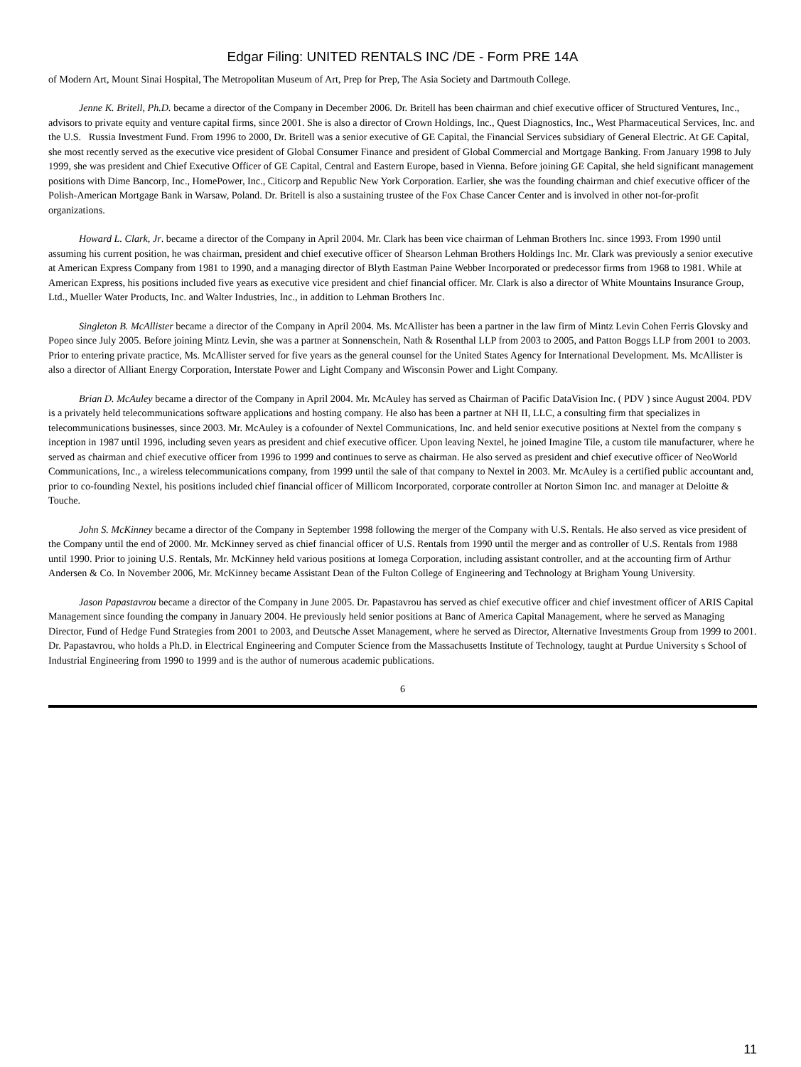Edgar Filing: UNITED RENTALS INC /DE - Form PRE 14A
of Modern Art, Mount Sinai Hospital, The Metropolitan Museum of Art, Prep for Prep, The Asia Society and Dartmouth College.
Jenne K. Britell, Ph.D. became a director of the Company in December 2006. Dr. Britell has been chairman and chief executive officer of Structured Ventures, Inc., advisors to private equity and venture capital firms, since 2001. She is also a director of Crown Holdings, Inc., Quest Diagnostics, Inc., West Pharmaceutical Services, Inc. and the U.S. Russia Investment Fund. From 1996 to 2000, Dr. Britell was a senior executive of GE Capital, the Financial Services subsidiary of General Electric. At GE Capital, she most recently served as the executive vice president of Global Consumer Finance and president of Global Commercial and Mortgage Banking. From January 1998 to July 1999, she was president and Chief Executive Officer of GE Capital, Central and Eastern Europe, based in Vienna. Before joining GE Capital, she held significant management positions with Dime Bancorp, Inc., HomePower, Inc., Citicorp and Republic New York Corporation. Earlier, she was the founding chairman and chief executive officer of the Polish-American Mortgage Bank in Warsaw, Poland. Dr. Britell is also a sustaining trustee of the Fox Chase Cancer Center and is involved in other not-for-profit organizations.
Howard L. Clark, Jr. became a director of the Company in April 2004. Mr. Clark has been vice chairman of Lehman Brothers Inc. since 1993. From 1990 until assuming his current position, he was chairman, president and chief executive officer of Shearson Lehman Brothers Holdings Inc. Mr. Clark was previously a senior executive at American Express Company from 1981 to 1990, and a managing director of Blyth Eastman Paine Webber Incorporated or predecessor firms from 1968 to 1981. While at American Express, his positions included five years as executive vice president and chief financial officer. Mr. Clark is also a director of White Mountains Insurance Group, Ltd., Mueller Water Products, Inc. and Walter Industries, Inc., in addition to Lehman Brothers Inc.
Singleton B. McAllister became a director of the Company in April 2004. Ms. McAllister has been a partner in the law firm of Mintz Levin Cohen Ferris Glovsky and Popeo since July 2005. Before joining Mintz Levin, she was a partner at Sonnenschein, Nath & Rosenthal LLP from 2003 to 2005, and Patton Boggs LLP from 2001 to 2003. Prior to entering private practice, Ms. McAllister served for five years as the general counsel for the United States Agency for International Development. Ms. McAllister is also a director of Alliant Energy Corporation, Interstate Power and Light Company and Wisconsin Power and Light Company.
Brian D. McAuley became a director of the Company in April 2004. Mr. McAuley has served as Chairman of Pacific DataVision Inc. ( PDV ) since August 2004. PDV is a privately held telecommunications software applications and hosting company. He also has been a partner at NH II, LLC, a consulting firm that specializes in telecommunications businesses, since 2003. Mr. McAuley is a cofounder of Nextel Communications, Inc. and held senior executive positions at Nextel from the company s inception in 1987 until 1996, including seven years as president and chief executive officer. Upon leaving Nextel, he joined Imagine Tile, a custom tile manufacturer, where he served as chairman and chief executive officer from 1996 to 1999 and continues to serve as chairman. He also served as president and chief executive officer of NeoWorld Communications, Inc., a wireless telecommunications company, from 1999 until the sale of that company to Nextel in 2003. Mr. McAuley is a certified public accountant and, prior to co-founding Nextel, his positions included chief financial officer of Millicom Incorporated, corporate controller at Norton Simon Inc. and manager at Deloitte & Touche.
John S. McKinney became a director of the Company in September 1998 following the merger of the Company with U.S. Rentals. He also served as vice president of the Company until the end of 2000. Mr. McKinney served as chief financial officer of U.S. Rentals from 1990 until the merger and as controller of U.S. Rentals from 1988 until 1990. Prior to joining U.S. Rentals, Mr. McKinney held various positions at Iomega Corporation, including assistant controller, and at the accounting firm of Arthur Andersen & Co. In November 2006, Mr. McKinney became Assistant Dean of the Fulton College of Engineering and Technology at Brigham Young University.
Jason Papastavrou became a director of the Company in June 2005. Dr. Papastavrou has served as chief executive officer and chief investment officer of ARIS Capital Management since founding the company in January 2004. He previously held senior positions at Banc of America Capital Management, where he served as Managing Director, Fund of Hedge Fund Strategies from 2001 to 2003, and Deutsche Asset Management, where he served as Director, Alternative Investments Group from 1999 to 2001. Dr. Papastavrou, who holds a Ph.D. in Electrical Engineering and Computer Science from the Massachusetts Institute of Technology, taught at Purdue University s School of Industrial Engineering from 1990 to 1999 and is the author of numerous academic publications.
6
11